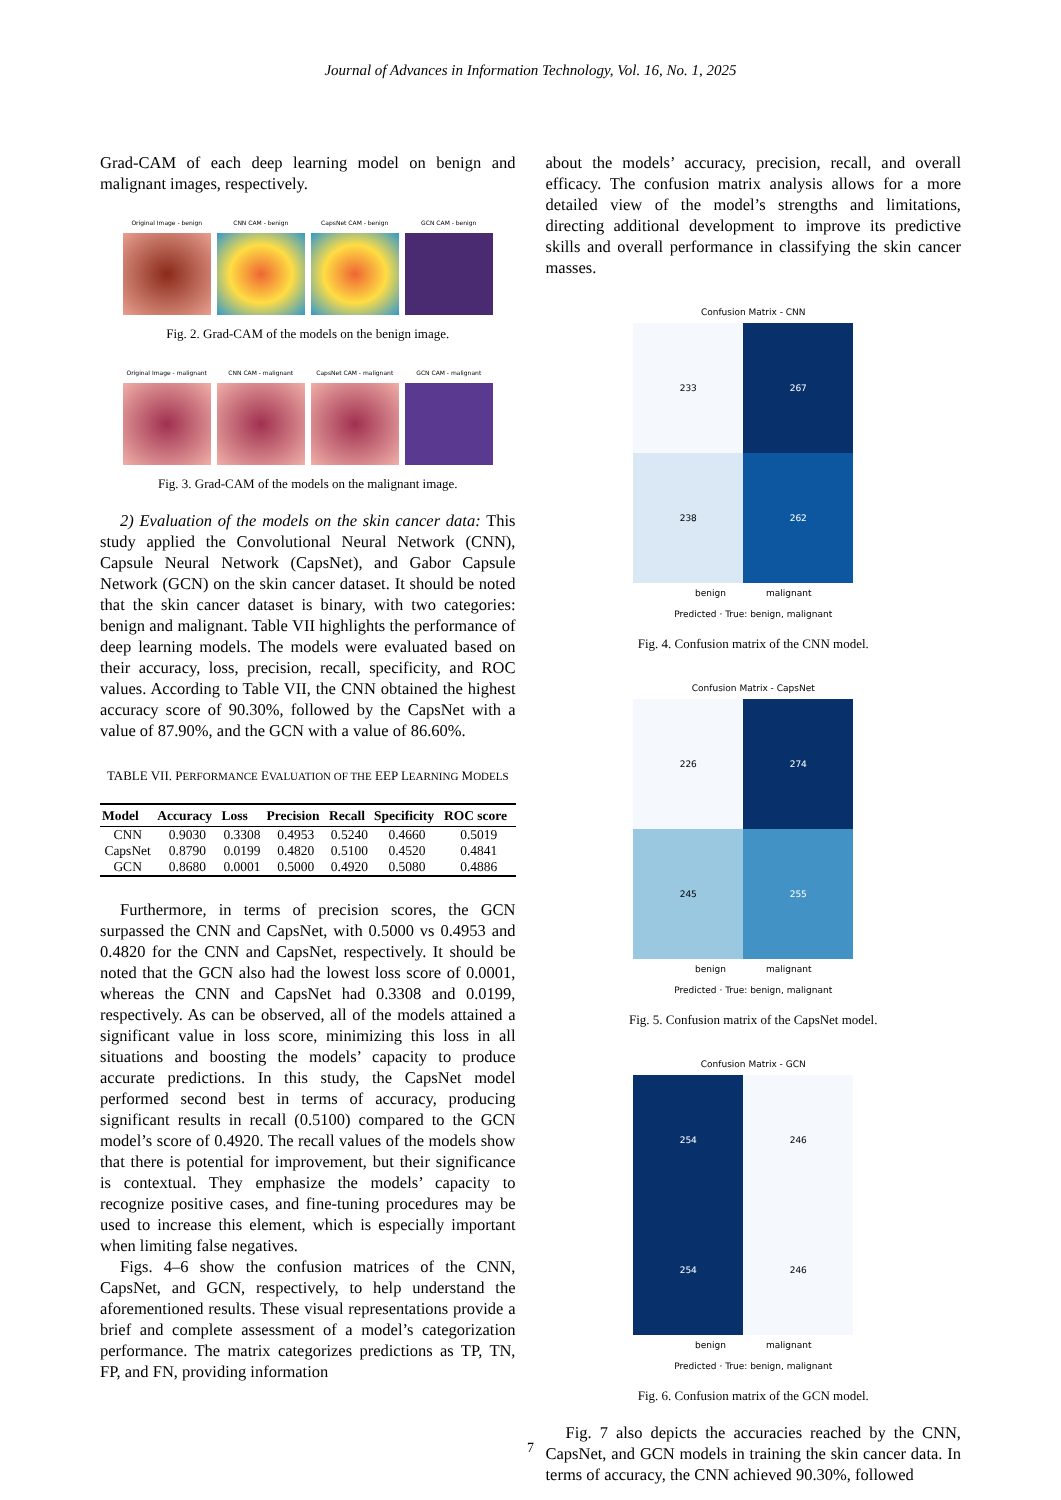Journal of Advances in Information Technology, Vol. 16, No. 1, 2025
Grad-CAM of each deep learning model on benign and malignant images, respectively.
Original Image - benign CNN CAM - benign CapsNet CAM - benign GCN CAM - benign
Fig. 2. Grad-CAM of the models on the benign image.
Original Image - malignant CNN CAM - malignant CapsNet CAM - malignant GCN CAM - malignant
Fig. 3. Grad-CAM of the models on the malignant image.
2) Evaluation of the models on the skin cancer data: This study applied the Convolutional Neural Network (CNN), Capsule Neural Network (CapsNet), and Gabor Capsule Network (GCN) on the skin cancer dataset. It should be noted that the skin cancer dataset is binary, with two categories: benign and malignant. Table VII highlights the performance of deep learning models. The models were evaluated based on their accuracy, loss, precision, recall, specificity, and ROC values. According to Table VII, the CNN obtained the highest accuracy score of 90.30%, followed by the CapsNet with a value of 87.90%, and the GCN with a value of 86.60%.
TABLE VII. PERFORMANCE EVALUATION OF THE EEP LEARNING MODELS
| Model | Accuracy | Loss | Precision | Recall | Specificity | ROC score |
| --- | --- | --- | --- | --- | --- | --- |
| CNN | 0.9030 | 0.3308 | 0.4953 | 0.5240 | 0.4660 | 0.5019 |
| CapsNet | 0.8790 | 0.0199 | 0.4820 | 0.5100 | 0.4520 | 0.4841 |
| GCN | 0.8680 | 0.0001 | 0.5000 | 0.4920 | 0.5080 | 0.4886 |
Furthermore, in terms of precision scores, the GCN surpassed the CNN and CapsNet, with 0.5000 vs 0.4953 and 0.4820 for the CNN and CapsNet, respectively. It should be noted that the GCN also had the lowest loss score of 0.0001, whereas the CNN and CapsNet had 0.3308 and 0.0199, respectively. As can be observed, all of the models attained a significant value in loss score, minimizing this loss in all situations and boosting the models’ capacity to produce accurate predictions. In this study, the CapsNet model performed second best in terms of accuracy, producing significant results in recall (0.5100) compared to the GCN model’s score of 0.4920. The recall values of the models show that there is potential for improvement, but their significance is contextual. They emphasize the models’ capacity to recognize positive cases, and fine-tuning procedures may be used to increase this element, which is especially important when limiting false negatives.
Figs. 4–6 show the confusion matrices of the CNN, CapsNet, and GCN, respectively, to help understand the aforementioned results. These visual representations provide a brief and complete assessment of a model’s categorization performance. The matrix categorizes predictions as TP, TN, FP, and FN, providing information
about the models’ accuracy, precision, recall, and overall efficacy. The confusion matrix analysis allows for a more detailed view of the model’s strengths and limitations, directing additional development to improve its predictive skills and overall performance in classifying the skin cancer masses.
Confusion Matrix - CNN
233
267
238
262
benign malignant
Predicted · True: benign, malignant
Fig. 4. Confusion matrix of the CNN model.
Confusion Matrix - CapsNet
226
274
245
255
benign malignant
Predicted · True: benign, malignant
Fig. 5. Confusion matrix of the CapsNet model.
Confusion Matrix - GCN
254
246
254
246
benign malignant
Predicted · True: benign, malignant
Fig. 6. Confusion matrix of the GCN model.
Fig. 7 also depicts the accuracies reached by the CNN, CapsNet, and GCN models in training the skin cancer data. In terms of accuracy, the CNN achieved 90.30%, followed
7